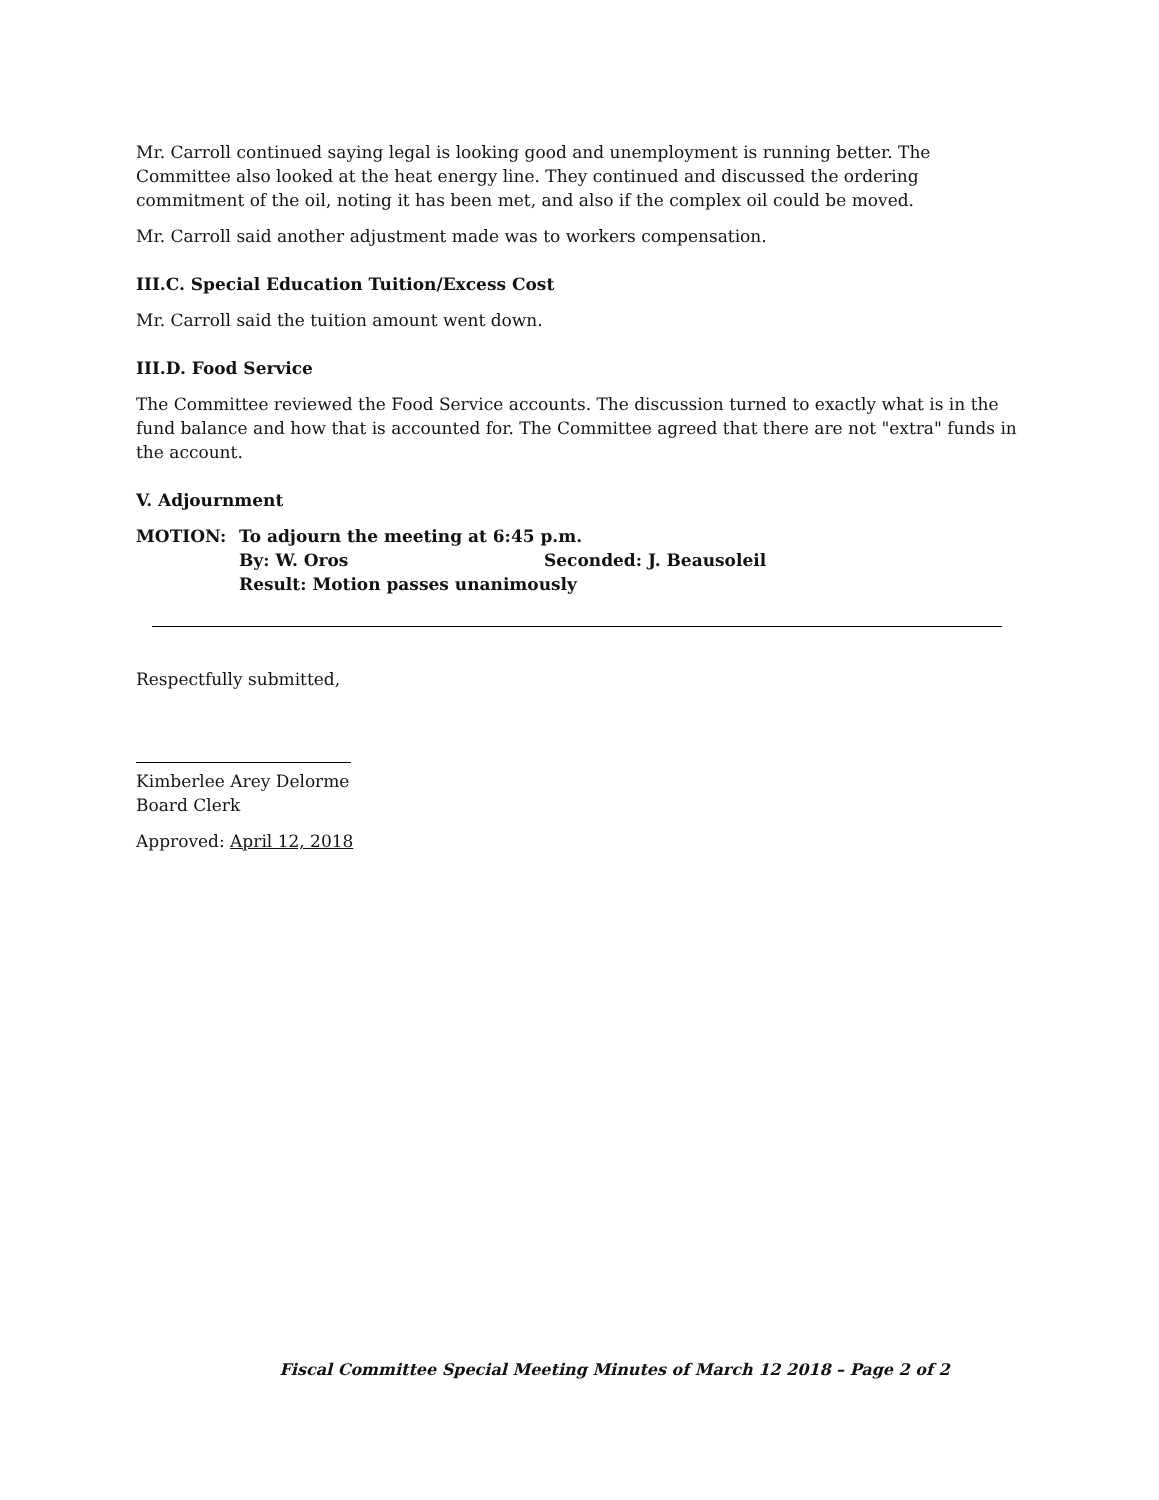Mr. Carroll continued saying legal is looking good and unemployment is running better. The Committee also looked at the heat energy line. They continued and discussed the ordering commitment of the oil, noting it has been met, and also if the complex oil could be moved.
Mr. Carroll said another adjustment made was to workers compensation.
III.C. Special Education Tuition/Excess Cost
Mr. Carroll said the tuition amount went down.
III.D. Food Service
The Committee reviewed the Food Service accounts. The discussion turned to exactly what is in the fund balance and how that is accounted for. The Committee agreed that there are not "extra" funds in the account.
V. Adjournment
MOTION: To adjourn the meeting at 6:45 p.m.
By: W. Oros Seconded: J. Beausoleil
Result: Motion passes unanimously
Respectfully submitted,
Kimberlee Arey Delorme
Board Clerk
Approved: April 12, 2018
Fiscal Committee Special Meeting Minutes of March 12 2018 – Page 2 of 2